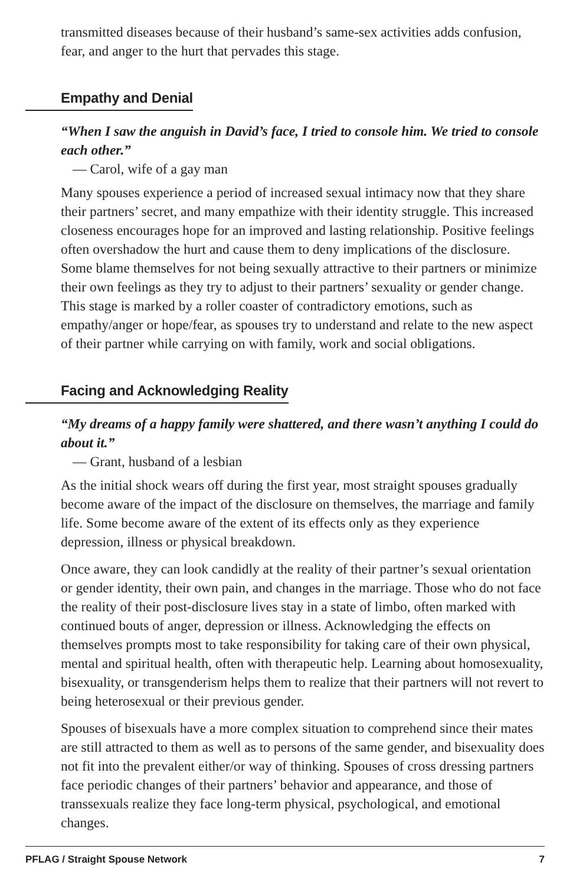transmitted diseases because of their husband’s same-sex activities adds confusion, fear, and anger to the hurt that pervades this stage.
Empathy and Denial
“When I saw the anguish in David’s face, I tried to console him. We tried to console each other.”
— Carol, wife of a gay man
Many spouses experience a period of increased sexual intimacy now that they share their partners’ secret, and many empathize with their identity struggle. This increased closeness encourages hope for an improved and lasting relationship. Positive feelings often overshadow the hurt and cause them to deny implications of the disclosure. Some blame themselves for not being sexually attractive to their partners or minimize their own feelings as they try to adjust to their partners’ sexuality or gender change. This stage is marked by a roller coaster of contradictory emotions, such as empathy/anger or hope/fear, as spouses try to understand and relate to the new aspect of their partner while carrying on with family, work and social obligations.
Facing and Acknowledging Reality
“My dreams of a happy family were shattered, and there wasn’t anything I could do about it.”
— Grant, husband of a lesbian
As the initial shock wears off during the first year, most straight spouses gradually become aware of the impact of the disclosure on themselves, the marriage and family life. Some become aware of the extent of its effects only as they experience depression, illness or physical breakdown.
Once aware, they can look candidly at the reality of their partner’s sexual orientation or gender identity, their own pain, and changes in the marriage. Those who do not face the reality of their post-disclosure lives stay in a state of limbo, often marked with continued bouts of anger, depression or illness. Acknowledging the effects on themselves prompts most to take responsibility for taking care of their own physical, mental and spiritual health, often with therapeutic help. Learning about homosexuality, bisexuality, or transgenderism helps them to realize that their partners will not revert to being heterosexual or their previous gender.
Spouses of bisexuals have a more complex situation to comprehend since their mates are still attracted to them as well as to persons of the same gender, and bisexuality does not fit into the prevalent either/or way of thinking. Spouses of cross dressing partners face periodic changes of their partners’ behavior and appearance, and those of transsexuals realize they face long-term physical, psychological, and emotional changes.
PFLAG / Straight Spouse Network 7